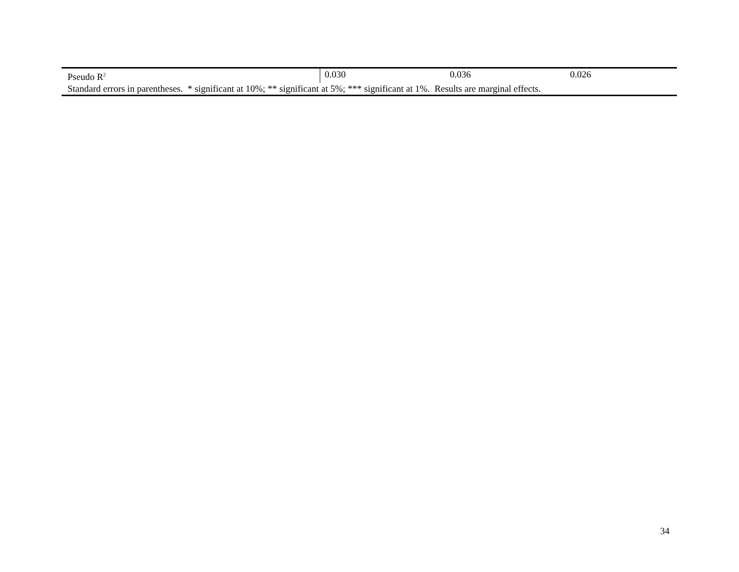| Pseudo R<sup>2</sup> | 0.030 | 0.036 | 0.026 |
| Standard errors in parentheses. * significant at 10%; ** significant at 5%; *** significant at 1%. Results are marginal effects. | | | |
34